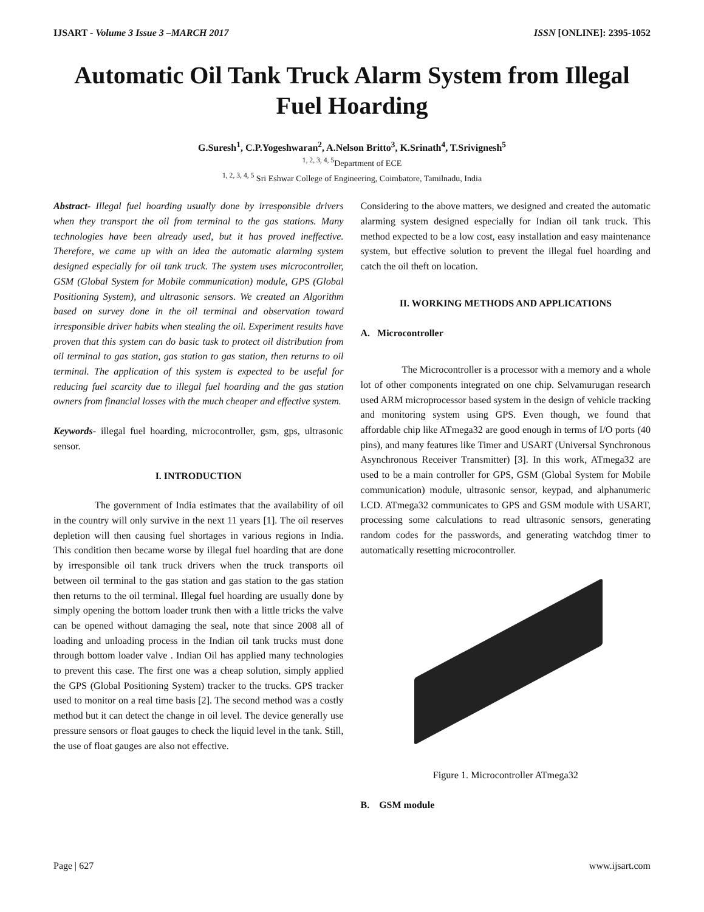IJSART - Volume 3 Issue 3 –MARCH 2017 ISSN [ONLINE]: 2395-1052
Automatic Oil Tank Truck Alarm System from Illegal Fuel Hoarding
G.Suresh<sup>1</sup>, C.P.Yogeshwaran<sup>2</sup>, A.Nelson Britto<sup>3</sup>, K.Srinath<sup>4</sup>, T.Srivignesh<sup>5</sup>
<sup>1, 2, 3, 4, 5</sup>Department of ECE
<sup>1, 2, 3, 4, 5</sup> Sri Eshwar College of Engineering, Coimbatore, Tamilnadu, India
Abstract- Illegal fuel hoarding usually done by irresponsible drivers when they transport the oil from terminal to the gas stations. Many technologies have been already used, but it has proved ineffective. Therefore, we came up with an idea the automatic alarming system designed especially for oil tank truck. The system uses microcontroller, GSM (Global System for Mobile communication) module, GPS (Global Positioning System), and ultrasonic sensors. We created an Algorithm based on survey done in the oil terminal and observation toward irresponsible driver habits when stealing the oil. Experiment results have proven that this system can do basic task to protect oil distribution from oil terminal to gas station, gas station to gas station, then returns to oil terminal. The application of this system is expected to be useful for reducing fuel scarcity due to illegal fuel hoarding and the gas station owners from financial losses with the much cheaper and effective system.
Keywords- illegal fuel hoarding, microcontroller, gsm, gps, ultrasonic sensor.
I. INTRODUCTION
The government of India estimates that the availability of oil in the country will only survive in the next 11 years [1]. The oil reserves depletion will then causing fuel shortages in various regions in India. This condition then became worse by illegal fuel hoarding that are done by irresponsible oil tank truck drivers when the truck transports oil between oil terminal to the gas station and gas station to the gas station then returns to the oil terminal. Illegal fuel hoarding are usually done by simply opening the bottom loader trunk then with a little tricks the valve can be opened without damaging the seal, note that since 2008 all of loading and unloading process in the Indian oil tank trucks must done through bottom loader valve . Indian Oil has applied many technologies to prevent this case. The first one was a cheap solution, simply applied the GPS (Global Positioning System) tracker to the trucks. GPS tracker used to monitor on a real time basis [2]. The second method was a costly method but it can detect the change in oil level. The device generally use pressure sensors or float gauges to check the liquid level in the tank. Still, the use of float gauges are also not effective.
Considering to the above matters, we designed and created the automatic alarming system designed especially for Indian oil tank truck. This method expected to be a low cost, easy installation and easy maintenance system, but effective solution to prevent the illegal fuel hoarding and catch the oil theft on location.
II. WORKING METHODS AND APPLICATIONS
A. Microcontroller
The Microcontroller is a processor with a memory and a whole lot of other components integrated on one chip. Selvamurugan research used ARM microprocessor based system in the design of vehicle tracking and monitoring system using GPS. Even though, we found that affordable chip like ATmega32 are good enough in terms of I/O ports (40 pins), and many features like Timer and USART (Universal Synchronous Asynchronous Receiver Transmitter) [3]. In this work, ATmega32 are used to be a main controller for GPS, GSM (Global System for Mobile communication) module, ultrasonic sensor, keypad, and alphanumeric LCD. ATmega32 communicates to GPS and GSM module with USART, processing some calculations to read ultrasonic sensors, generating random codes for the passwords, and generating watchdog timer to automatically resetting microcontroller.
Figure 1. Microcontroller ATmega32
B. GSM module
Page | 627 www.ijsart.com